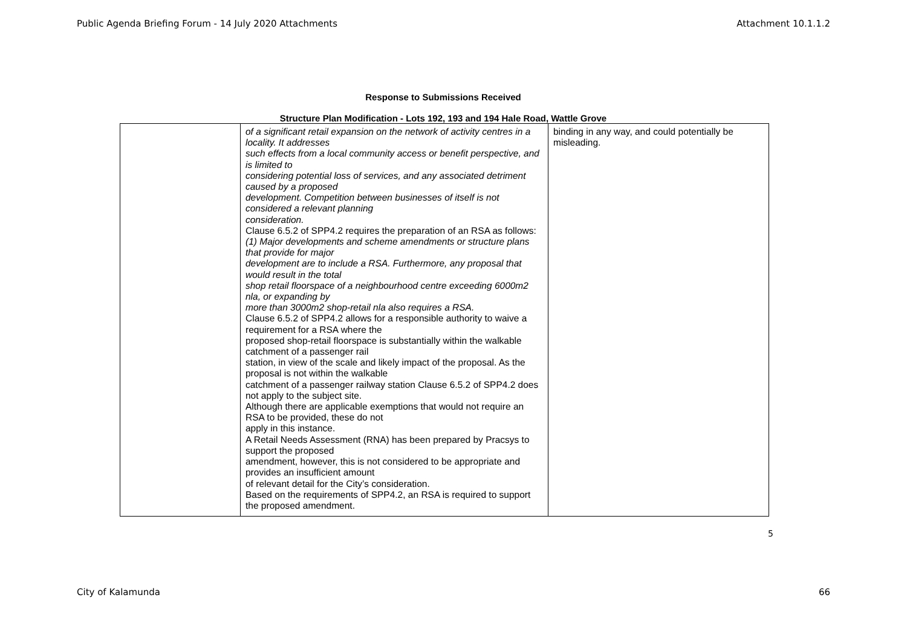Public Agenda Briefing Forum - 14 July 2020 Attachments Attachment 10.1.1.2
Response to Submissions Received
Structure Plan Modification - Lots 192, 193 and 194 Hale Road, Wattle Grove
| | of a significant retail expansion on the network of activity centres in a locality. It addresses such effects from a local community access or benefit perspective, and is limited to considering potential loss of services, and any associated detriment caused by a proposed development. Competition between businesses of itself is not considered a relevant planning consideration. Clause 6.5.2 of SPP4.2 requires the preparation of an RSA as follows: (1) Major developments and scheme amendments or structure plans that provide for major development are to include a RSA. Furthermore, any proposal that would result in the total shop retail floorspace of a neighbourhood centre exceeding 6000m2 nla, or expanding by more than 3000m2 shop-retail nla also requires a RSA. Clause 6.5.2 of SPP4.2 allows for a responsible authority to waive a requirement for a RSA where the proposed shop-retail floorspace is substantially within the walkable catchment of a passenger rail station, in view of the scale and likely impact of the proposal. As the proposal is not within the walkable catchment of a passenger railway station Clause 6.5.2 of SPP4.2 does not apply to the subject site. Although there are applicable exemptions that would not require an RSA to be provided, these do not apply in this instance. A Retail Needs Assessment (RNA) has been prepared by Pracsys to support the proposed amendment, however, this is not considered to be appropriate and provides an insufficient amount of relevant detail for the City’s consideration. Based on the requirements of SPP4.2, an RSA is required to support the proposed amendment. | binding in any way, and could potentially be misleading. |
5
City of Kalamunda 66